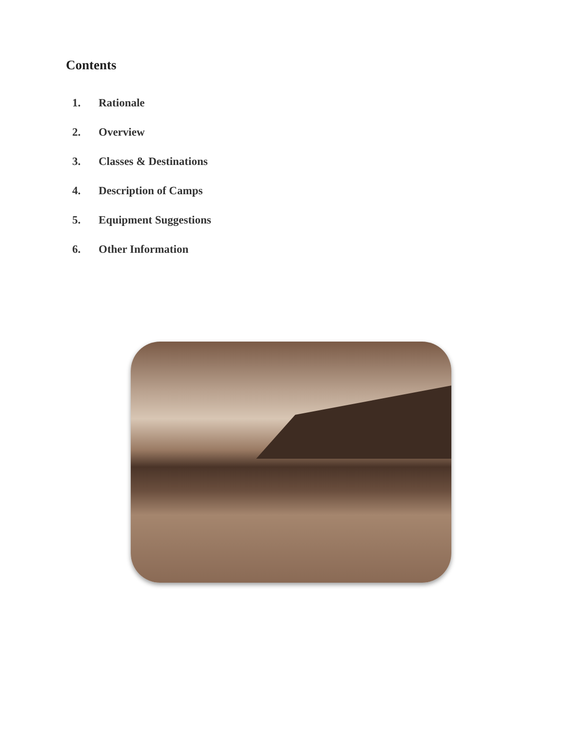Contents
1. Rationale
2. Overview
3. Classes & Destinations
4. Description of Camps
5. Equipment Suggestions
6. Other Information